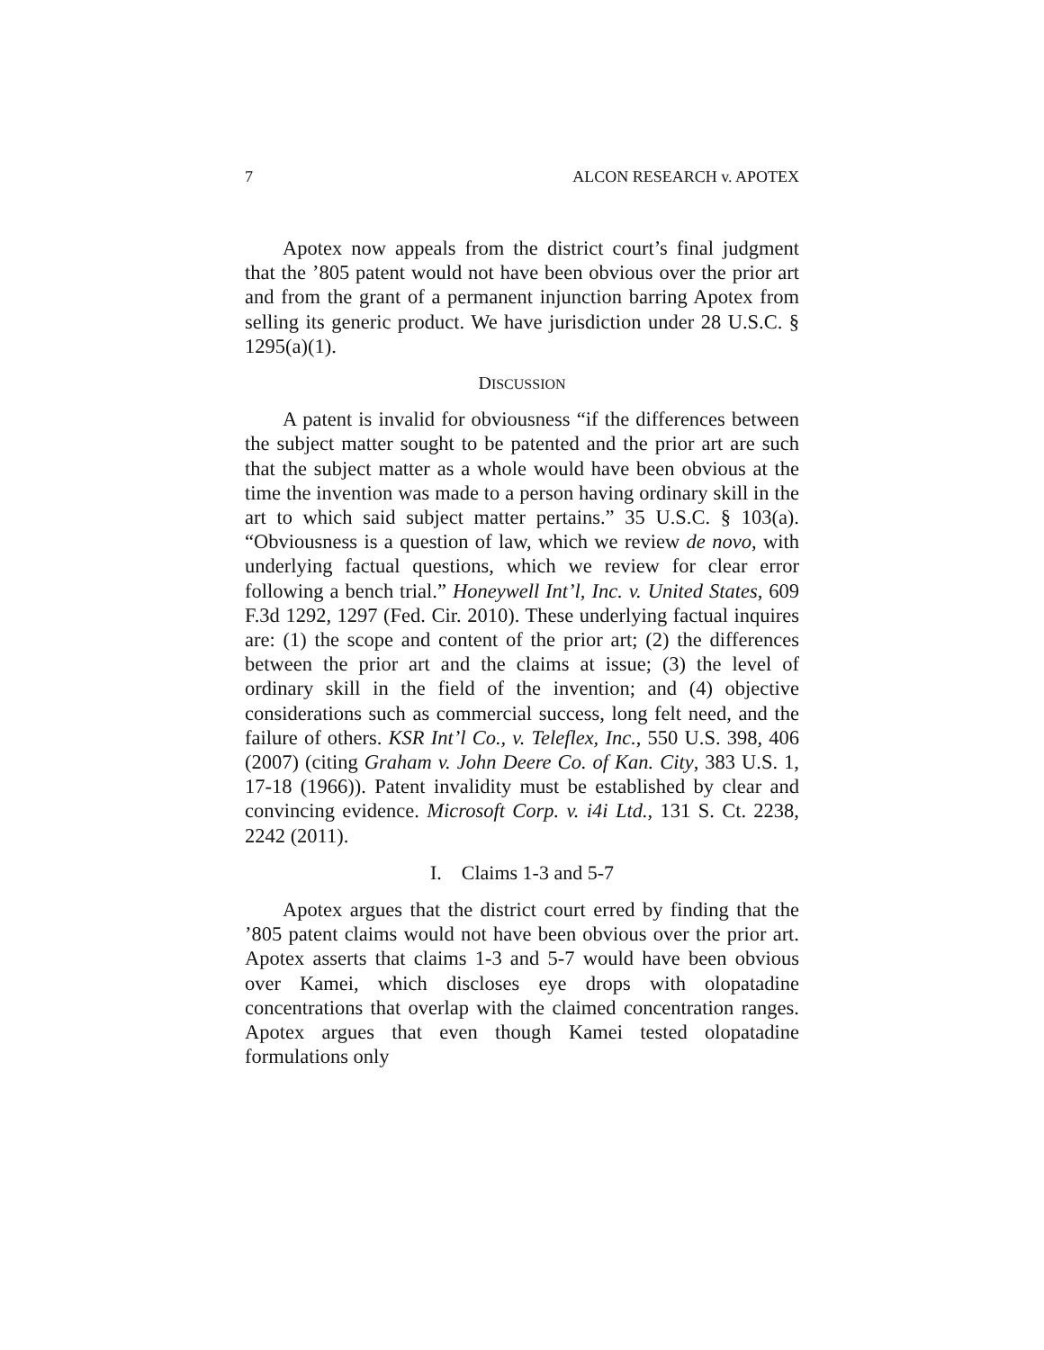7 ALCON RESEARCH v. APOTEX
Apotex now appeals from the district court’s final judgment that the ’805 patent would not have been obvious over the prior art and from the grant of a permanent injunction barring Apotex from selling its generic product. We have jurisdiction under 28 U.S.C. § 1295(a)(1).
DISCUSSION
A patent is invalid for obviousness “if the differences between the subject matter sought to be patented and the prior art are such that the subject matter as a whole would have been obvious at the time the invention was made to a person having ordinary skill in the art to which said subject matter pertains.” 35 U.S.C. § 103(a). “Obviousness is a question of law, which we review de novo, with underlying factual questions, which we review for clear error following a bench trial.” Honeywell Int’l, Inc. v. United States, 609 F.3d 1292, 1297 (Fed. Cir. 2010). These underlying factual inquires are: (1) the scope and content of the prior art; (2) the differences between the prior art and the claims at issue; (3) the level of ordinary skill in the field of the invention; and (4) objective considerations such as commercial success, long felt need, and the failure of others. KSR Int’l Co., v. Teleflex, Inc., 550 U.S. 398, 406 (2007) (citing Graham v. John Deere Co. of Kan. City, 383 U.S. 1, 17-18 (1966)). Patent invalidity must be established by clear and convincing evidence. Microsoft Corp. v. i4i Ltd., 131 S. Ct. 2238, 2242 (2011).
I. Claims 1-3 and 5-7
Apotex argues that the district court erred by finding that the ’805 patent claims would not have been obvious over the prior art. Apotex asserts that claims 1-3 and 5-7 would have been obvious over Kamei, which discloses eye drops with olopatadine concentrations that overlap with the claimed concentration ranges. Apotex argues that even though Kamei tested olopatadine formulations only